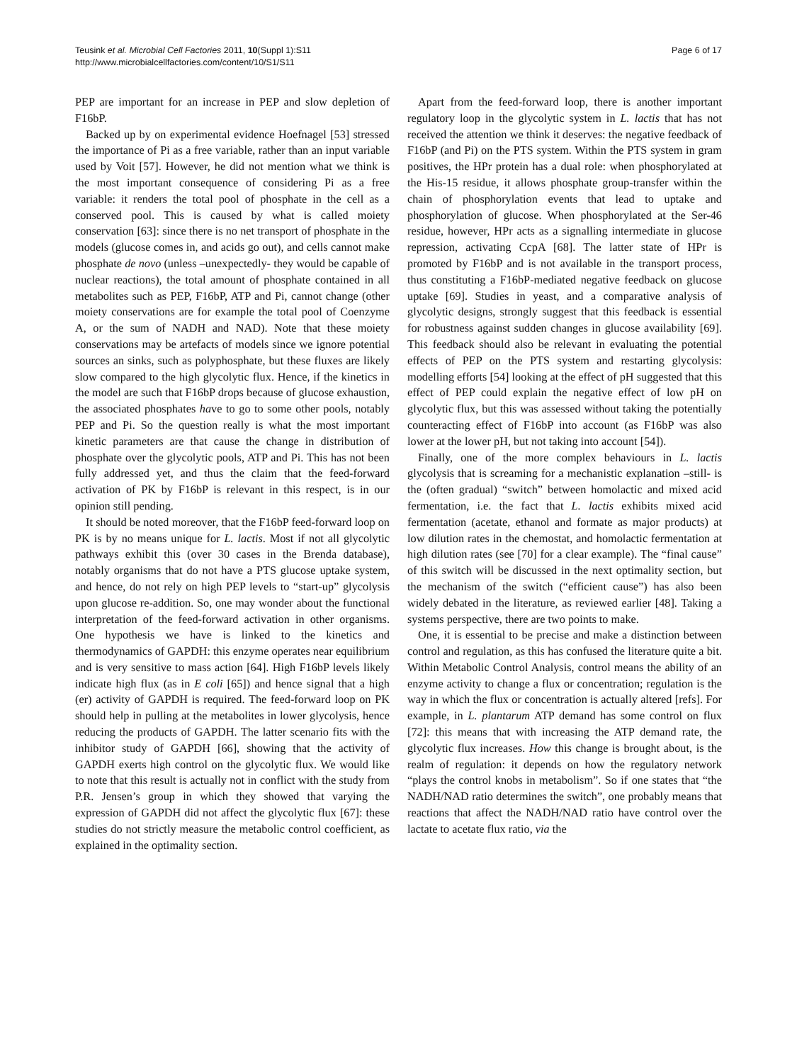Teusink et al. Microbial Cell Factories 2011, 10(Suppl 1):S11
http://www.microbialcellfactories.com/content/10/S1/S11
Page 6 of 17
PEP are important for an increase in PEP and slow depletion of F16bP.
Backed up by on experimental evidence Hoefnagel [53] stressed the importance of Pi as a free variable, rather than an input variable used by Voit [57]. However, he did not mention what we think is the most important consequence of considering Pi as a free variable: it renders the total pool of phosphate in the cell as a conserved pool. This is caused by what is called moiety conservation [63]: since there is no net transport of phosphate in the models (glucose comes in, and acids go out), and cells cannot make phosphate de novo (unless –unexpectedly- they would be capable of nuclear reactions), the total amount of phosphate contained in all metabolites such as PEP, F16bP, ATP and Pi, cannot change (other moiety conservations are for example the total pool of Coenzyme A, or the sum of NADH and NAD). Note that these moiety conservations may be artefacts of models since we ignore potential sources an sinks, such as polyphosphate, but these fluxes are likely slow compared to the high glycolytic flux. Hence, if the kinetics in the model are such that F16bP drops because of glucose exhaustion, the associated phosphates have to go to some other pools, notably PEP and Pi. So the question really is what the most important kinetic parameters are that cause the change in distribution of phosphate over the glycolytic pools, ATP and Pi. This has not been fully addressed yet, and thus the claim that the feed-forward activation of PK by F16bP is relevant in this respect, is in our opinion still pending.
It should be noted moreover, that the F16bP feed-forward loop on PK is by no means unique for L. lactis. Most if not all glycolytic pathways exhibit this (over 30 cases in the Brenda database), notably organisms that do not have a PTS glucose uptake system, and hence, do not rely on high PEP levels to “start-up” glycolysis upon glucose re-addition. So, one may wonder about the functional interpretation of the feed-forward activation in other organisms. One hypothesis we have is linked to the kinetics and thermodynamics of GAPDH: this enzyme operates near equilibrium and is very sensitive to mass action [64]. High F16bP levels likely indicate high flux (as in E coli [65]) and hence signal that a high (er) activity of GAPDH is required. The feed-forward loop on PK should help in pulling at the metabolites in lower glycolysis, hence reducing the products of GAPDH. The latter scenario fits with the inhibitor study of GAPDH [66], showing that the activity of GAPDH exerts high control on the glycolytic flux. We would like to note that this result is actually not in conflict with the study from P.R. Jensen’s group in which they showed that varying the expression of GAPDH did not affect the glycolytic flux [67]: these studies do not strictly measure the metabolic control coefficient, as explained in the optimality section.
Apart from the feed-forward loop, there is another important regulatory loop in the glycolytic system in L. lactis that has not received the attention we think it deserves: the negative feedback of F16bP (and Pi) on the PTS system. Within the PTS system in gram positives, the HPr protein has a dual role: when phosphorylated at the His-15 residue, it allows phosphate group-transfer within the chain of phosphorylation events that lead to uptake and phosphorylation of glucose. When phosphorylated at the Ser-46 residue, however, HPr acts as a signalling intermediate in glucose repression, activating CcpA [68]. The latter state of HPr is promoted by F16bP and is not available in the transport process, thus constituting a F16bP-mediated negative feedback on glucose uptake [69]. Studies in yeast, and a comparative analysis of glycolytic designs, strongly suggest that this feedback is essential for robustness against sudden changes in glucose availability [69]. This feedback should also be relevant in evaluating the potential effects of PEP on the PTS system and restarting glycolysis: modelling efforts [54] looking at the effect of pH suggested that this effect of PEP could explain the negative effect of low pH on glycolytic flux, but this was assessed without taking the potentially counteracting effect of F16bP into account (as F16bP was also lower at the lower pH, but not taking into account [54]).
Finally, one of the more complex behaviours in L. lactis glycolysis that is screaming for a mechanistic explanation –still- is the (often gradual) “switch” between homolactic and mixed acid fermentation, i.e. the fact that L. lactis exhibits mixed acid fermentation (acetate, ethanol and formate as major products) at low dilution rates in the chemostat, and homolactic fermentation at high dilution rates (see [70] for a clear example). The “final cause” of this switch will be discussed in the next optimality section, but the mechanism of the switch (“efficient cause”) has also been widely debated in the literature, as reviewed earlier [48]. Taking a systems perspective, there are two points to make.
One, it is essential to be precise and make a distinction between control and regulation, as this has confused the literature quite a bit. Within Metabolic Control Analysis, control means the ability of an enzyme activity to change a flux or concentration; regulation is the way in which the flux or concentration is actually altered [refs]. For example, in L. plantarum ATP demand has some control on flux [72]: this means that with increasing the ATP demand rate, the glycolytic flux increases. How this change is brought about, is the realm of regulation: it depends on how the regulatory network “plays the control knobs in metabolism”. So if one states that “the NADH/NAD ratio determines the switch”, one probably means that reactions that affect the NADH/NAD ratio have control over the lactate to acetate flux ratio, via the